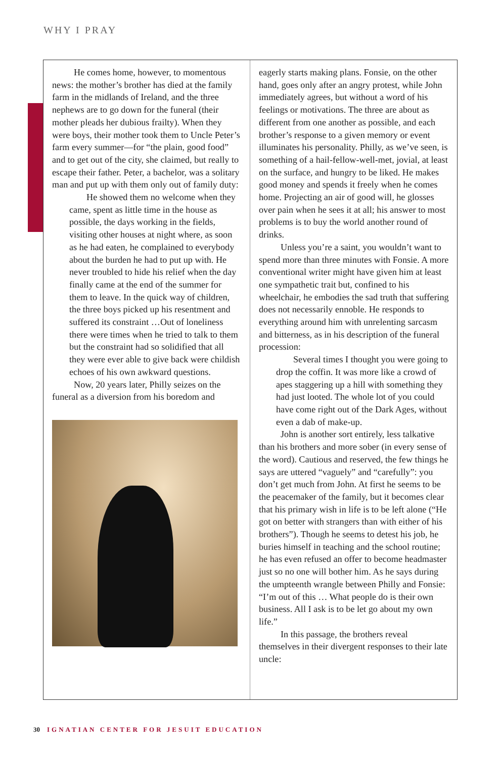WHY I PRAY
He comes home, however, to momentous news: the mother’s brother has died at the family farm in the midlands of Ireland, and the three nephews are to go down for the funeral (their mother pleads her dubious frailty). When they were boys, their mother took them to Uncle Peter’s farm every summer—for “the plain, good food” and to get out of the city, she claimed, but really to escape their father. Peter, a bachelor, was a solitary man and put up with them only out of family duty:
He showed them no welcome when they came, spent as little time in the house as possible, the days working in the fields, visiting other houses at night where, as soon as he had eaten, he complained to everybody about the burden he had to put up with. He never troubled to hide his relief when the day finally came at the end of the summer for them to leave. In the quick way of children, the three boys picked up his resentment and suffered its constraint …Out of loneliness there were times when he tried to talk to them but the constraint had so solidified that all they were ever able to give back were childish echoes of his own awkward questions.
Now, 20 years later, Philly seizes on the funeral as a diversion from his boredom and
eagerly starts making plans. Fonsie, on the other hand, goes only after an angry protest, while John immediately agrees, but without a word of his feelings or motivations. The three are about as different from one another as possible, and each brother’s response to a given memory or event illuminates his personality. Philly, as we’ve seen, is something of a hail-fellow-well-met, jovial, at least on the surface, and hungry to be liked. He makes good money and spends it freely when he comes home. Projecting an air of good will, he glosses over pain when he sees it at all; his answer to most problems is to buy the world another round of drinks.
Unless you’re a saint, you wouldn’t want to spend more than three minutes with Fonsie. A more conventional writer might have given him at least one sympathetic trait but, confined to his wheelchair, he embodies the sad truth that suffering does not necessarily ennoble. He responds to everything around him with unrelenting sarcasm and bitterness, as in his description of the funeral procession:
Several times I thought you were going to drop the coffin. It was more like a crowd of apes staggering up a hill with something they had just looted. The whole lot of you could have come right out of the Dark Ages, without even a dab of make-up.
John is another sort entirely, less talkative than his brothers and more sober (in every sense of the word). Cautious and reserved, the few things he says are uttered “vaguely” and “carefully”: you don’t get much from John. At first he seems to be the peacemaker of the family, but it becomes clear that his primary wish in life is to be left alone (“He got on better with strangers than with either of his brothers”). Though he seems to detest his job, he buries himself in teaching and the school routine; he has even refused an offer to become headmaster just so no one will bother him. As he says during the umpteenth wrangle between Philly and Fonsie: “I’m out of this … What people do is their own business. All I ask is to be let go about my own life.”
In this passage, the brothers reveal themselves in their divergent responses to their late uncle:
30 IGNATIAN CENTER FOR JESUIT EDUCATION